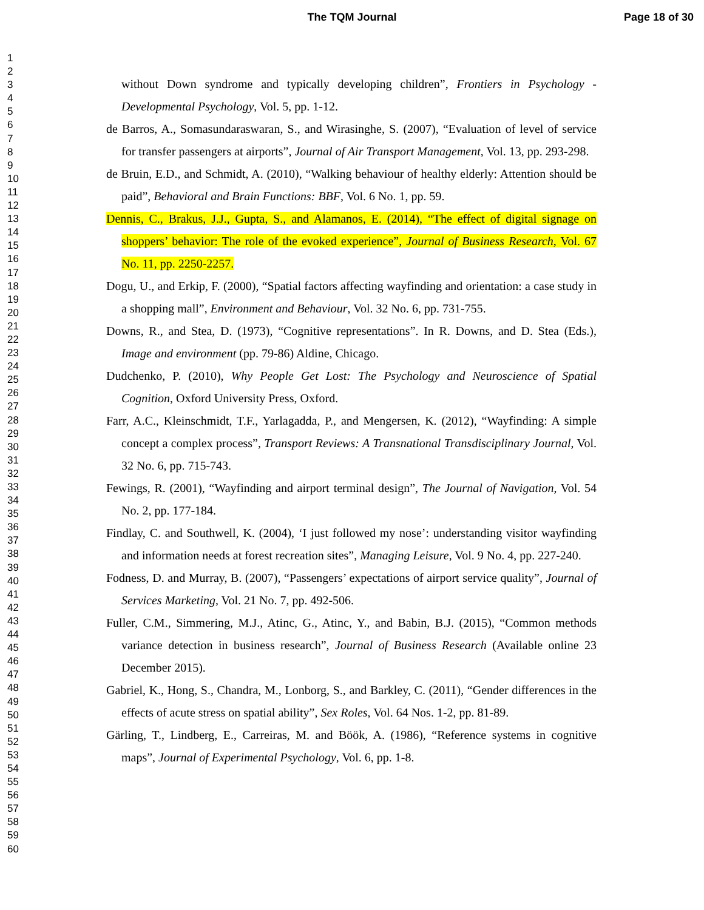The TQM Journal Page 18 of 30
1
2
3
4
5
6
7
8
9
10
11
12
13
14
15
16
17
18
19
20
21
22
23
24
25
26
27
28
29
30
31
32
33
34
35
36
37
38
39
40
41
42
43
44
45
46
47
48
49
50
51
52
53
54
55
56
57
58
59
60
without Down syndrome and typically developing children”, Frontiers in Psychology - Developmental Psychology, Vol. 5, pp. 1-12.
de Barros, A., Somasundaraswaran, S., and Wirasinghe, S. (2007), “Evaluation of level of service for transfer passengers at airports”, Journal of Air Transport Management, Vol. 13, pp. 293-298.
de Bruin, E.D., and Schmidt, A. (2010), “Walking behaviour of healthy elderly: Attention should be paid”, Behavioral and Brain Functions: BBF, Vol. 6 No. 1, pp. 59.
Dennis, C., Brakus, J.J., Gupta, S., and Alamanos, E. (2014), “The effect of digital signage on shoppers’ behavior: The role of the evoked experience”, Journal of Business Research, Vol. 67 No. 11, pp. 2250-2257.
Dogu, U., and Erkip, F. (2000), “Spatial factors affecting wayfinding and orientation: a case study in a shopping mall”, Environment and Behaviour, Vol. 32 No. 6, pp. 731-755.
Downs, R., and Stea, D. (1973), “Cognitive representations”. In R. Downs, and D. Stea (Eds.), Image and environment (pp. 79-86) Aldine, Chicago.
Dudchenko, P. (2010), Why People Get Lost: The Psychology and Neuroscience of Spatial Cognition, Oxford University Press, Oxford.
Farr, A.C., Kleinschmidt, T.F., Yarlagadda, P., and Mengersen, K. (2012), “Wayfinding: A simple concept a complex process”, Transport Reviews: A Transnational Transdisciplinary Journal, Vol. 32 No. 6, pp. 715-743.
Fewings, R. (2001), “Wayfinding and airport terminal design”, The Journal of Navigation, Vol. 54 No. 2, pp. 177-184.
Findlay, C. and Southwell, K. (2004), ‘I just followed my nose’: understanding visitor wayfinding and information needs at forest recreation sites”, Managing Leisure, Vol. 9 No. 4, pp. 227-240.
Fodness, D. and Murray, B. (2007), “Passengers’ expectations of airport service quality”, Journal of Services Marketing, Vol. 21 No. 7, pp. 492-506.
Fuller, C.M., Simmering, M.J., Atinc, G., Atinc, Y., and Babin, B.J. (2015), “Common methods variance detection in business research”, Journal of Business Research (Available online 23 December 2015).
Gabriel, K., Hong, S., Chandra, M., Lonborg, S., and Barkley, C. (2011), “Gender differences in the effects of acute stress on spatial ability”, Sex Roles, Vol. 64 Nos. 1-2, pp. 81-89.
Gärling, T., Lindberg, E., Carreiras, M. and Böök, A. (1986), “Reference systems in cognitive maps”, Journal of Experimental Psychology, Vol. 6, pp. 1-8.